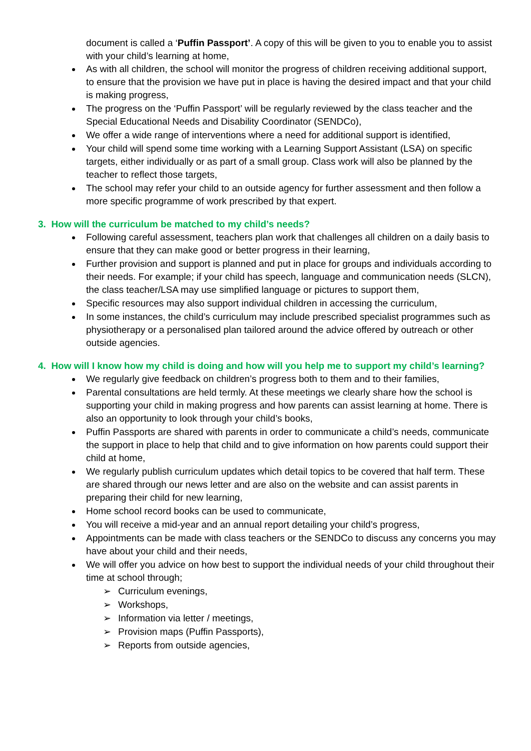document is called a ‘Puffin Passport’. A copy of this will be given to you to enable you to assist with your child’s learning at home,
As with all children, the school will monitor the progress of children receiving additional support, to ensure that the provision we have put in place is having the desired impact and that your child is making progress,
The progress on the ‘Puffin Passport’ will be regularly reviewed by the class teacher and the Special Educational Needs and Disability Coordinator (SENDCo),
We offer a wide range of interventions where a need for additional support is identified,
Your child will spend some time working with a Learning Support Assistant (LSA) on specific targets, either individually or as part of a small group. Class work will also be planned by the teacher to reflect those targets,
The school may refer your child to an outside agency for further assessment and then follow a more specific programme of work prescribed by that expert.
3. How will the curriculum be matched to my child’s needs?
Following careful assessment, teachers plan work that challenges all children on a daily basis to ensure that they can make good or better progress in their learning,
Further provision and support is planned and put in place for groups and individuals according to their needs. For example; if your child has speech, language and communication needs (SLCN), the class teacher/LSA may use simplified language or pictures to support them,
Specific resources may also support individual children in accessing the curriculum,
In some instances, the child’s curriculum may include prescribed specialist programmes such as physiotherapy or a personalised plan tailored around the advice offered by outreach or other outside agencies.
4. How will I know how my child is doing and how will you help me to support my child’s learning?
We regularly give feedback on children’s progress both to them and to their families,
Parental consultations are held termly. At these meetings we clearly share how the school is supporting your child in making progress and how parents can assist learning at home. There is also an opportunity to look through your child’s books,
Puffin Passports are shared with parents in order to communicate a child’s needs, communicate the support in place to help that child and to give information on how parents could support their child at home,
We regularly publish curriculum updates which detail topics to be covered that half term. These are shared through our news letter and are also on the website and can assist parents in preparing their child for new learning,
Home school record books can be used to communicate,
You will receive a mid-year and an annual report detailing your child’s progress,
Appointments can be made with class teachers or the SENDCo to discuss any concerns you may have about your child and their needs,
We will offer you advice on how best to support the individual needs of your child throughout their time at school through;
➢ Curriculum evenings,
➢ Workshops,
➢ Information via letter / meetings,
➢ Provision maps (Puffin Passports),
➢ Reports from outside agencies,